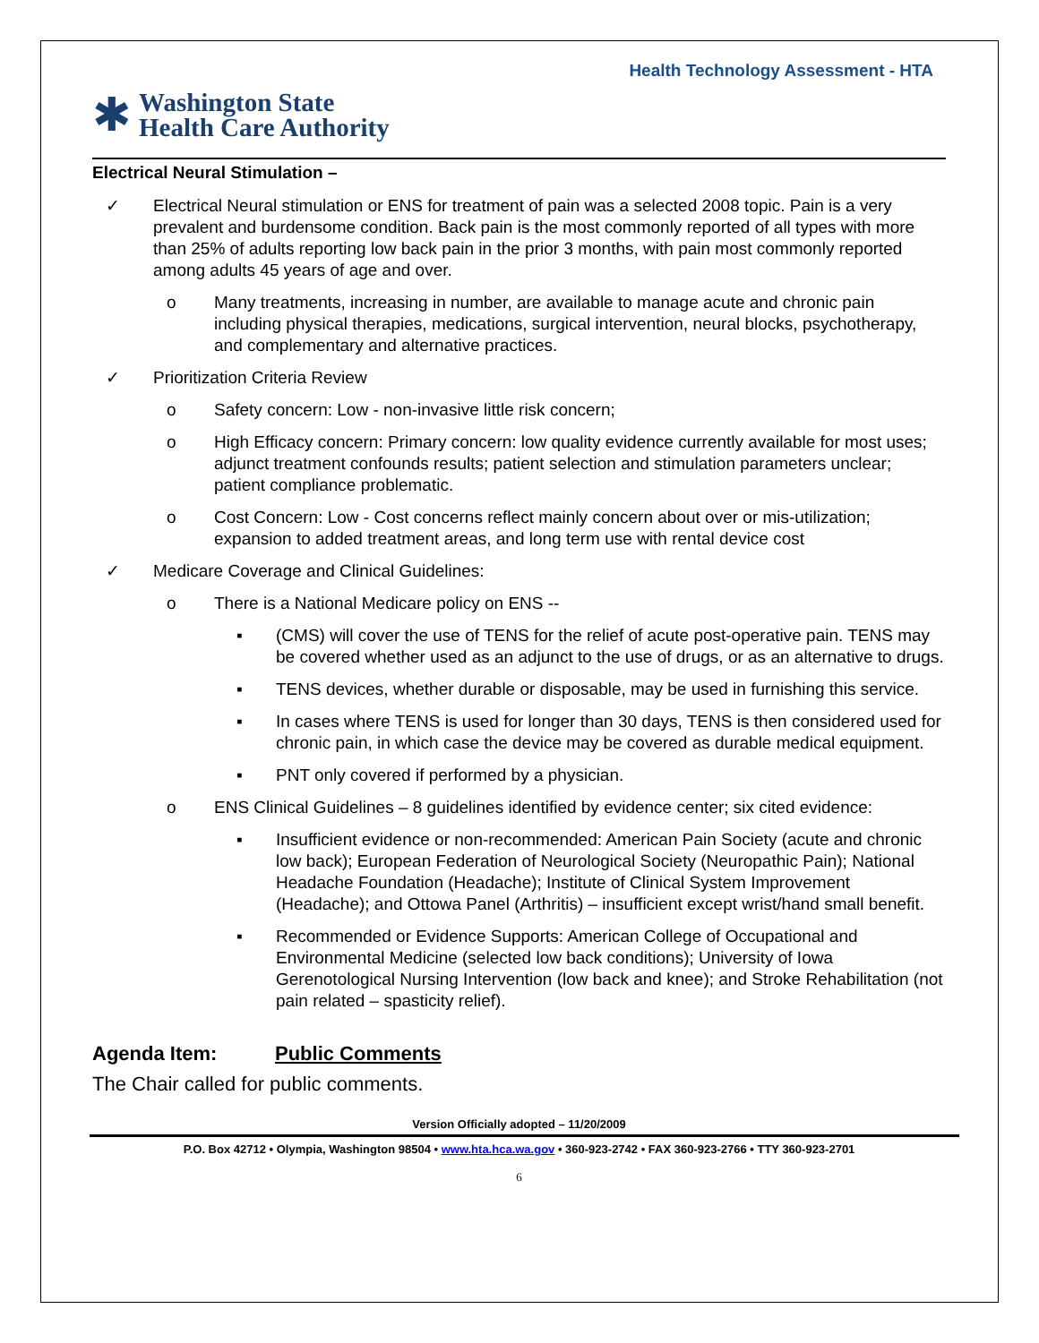Health Technology Assessment - HTA
✱ Washington State
Health Care Authority
Electrical Neural Stimulation –
✓ Electrical Neural stimulation or ENS for treatment of pain was a selected 2008 topic. Pain is a very prevalent and burdensome condition. Back pain is the most commonly reported of all types with more than 25% of adults reporting low back pain in the prior 3 months, with pain most commonly reported among adults 45 years of age and over.
o Many treatments, increasing in number, are available to manage acute and chronic pain including physical therapies, medications, surgical intervention, neural blocks, psychotherapy, and complementary and alternative practices.
✓ Prioritization Criteria Review
o Safety concern: Low - non-invasive little risk concern;
o High Efficacy concern: Primary concern: low quality evidence currently available for most uses; adjunct treatment confounds results; patient selection and stimulation parameters unclear; patient compliance problematic.
o Cost Concern: Low - Cost concerns reflect mainly concern about over or mis-utilization; expansion to added treatment areas, and long term use with rental device cost
✓ Medicare Coverage and Clinical Guidelines:
o There is a National Medicare policy on ENS --
▪ (CMS) will cover the use of TENS for the relief of acute post-operative pain. TENS may be covered whether used as an adjunct to the use of drugs, or as an alternative to drugs.
▪ TENS devices, whether durable or disposable, may be used in furnishing this service.
▪ In cases where TENS is used for longer than 30 days, TENS is then considered used for chronic pain, in which case the device may be covered as durable medical equipment.
▪ PNT only covered if performed by a physician.
o ENS Clinical Guidelines – 8 guidelines identified by evidence center; six cited evidence:
▪ Insufficient evidence or non-recommended: American Pain Society (acute and chronic low back); European Federation of Neurological Society (Neuropathic Pain); National Headache Foundation (Headache); Institute of Clinical System Improvement (Headache); and Ottowa Panel (Arthritis) – insufficient except wrist/hand small benefit.
▪ Recommended or Evidence Supports: American College of Occupational and Environmental Medicine (selected low back conditions); University of Iowa Gerenotological Nursing Intervention (low back and knee); and Stroke Rehabilitation (not pain related – spasticity relief).
Agenda Item: Public Comments
The Chair called for public comments.
Version Officially adopted – 11/20/2009
P.O. Box 42712 • Olympia, Washington 98504 • www.hta.hca.wa.gov • 360-923-2742 • FAX 360-923-2766 • TTY 360-923-2701
6